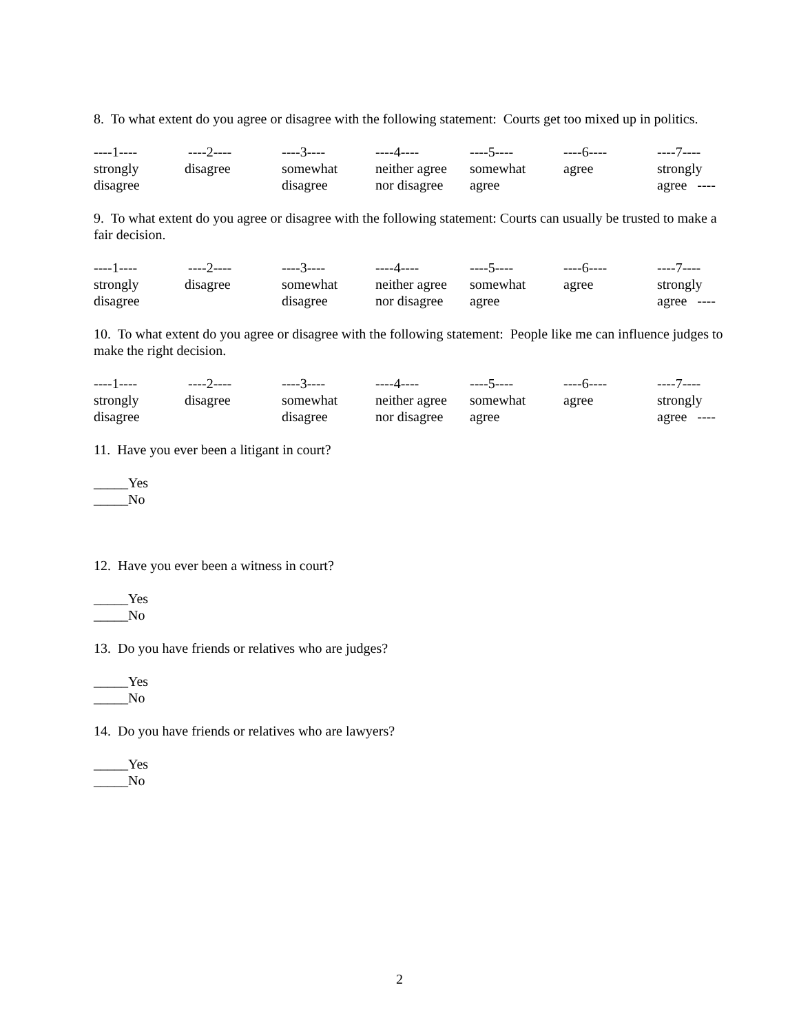8. To what extent do you agree or disagree with the following statement: Courts get too mixed up in politics.
| ----1---- | ----2---- | ----3---- | ----4---- | ----5---- | ----6---- | ----7---- |
| strongly disagree | disagree | somewhat disagree | neither agree nor disagree | somewhat agree | agree | strongly agree ---- |
9. To what extent do you agree or disagree with the following statement: Courts can usually be trusted to make a fair decision.
| ----1---- | ----2---- | ----3---- | ----4---- | ----5---- | ----6---- | ----7---- |
| strongly disagree | disagree | somewhat disagree | neither agree nor disagree | somewhat agree | agree | strongly agree ---- |
10. To what extent do you agree or disagree with the following statement: People like me can influence judges to make the right decision.
| ----1---- | ----2---- | ----3---- | ----4---- | ----5---- | ----6---- | ----7---- |
| strongly disagree | disagree | somewhat disagree | neither agree nor disagree | somewhat agree | agree | strongly agree ---- |
11. Have you ever been a litigant in court?
_____Yes
_____No
12. Have you ever been a witness in court?
_____Yes
_____No
13. Do you have friends or relatives who are judges?
_____Yes
_____No
14. Do you have friends or relatives who are lawyers?
_____Yes
_____No
2